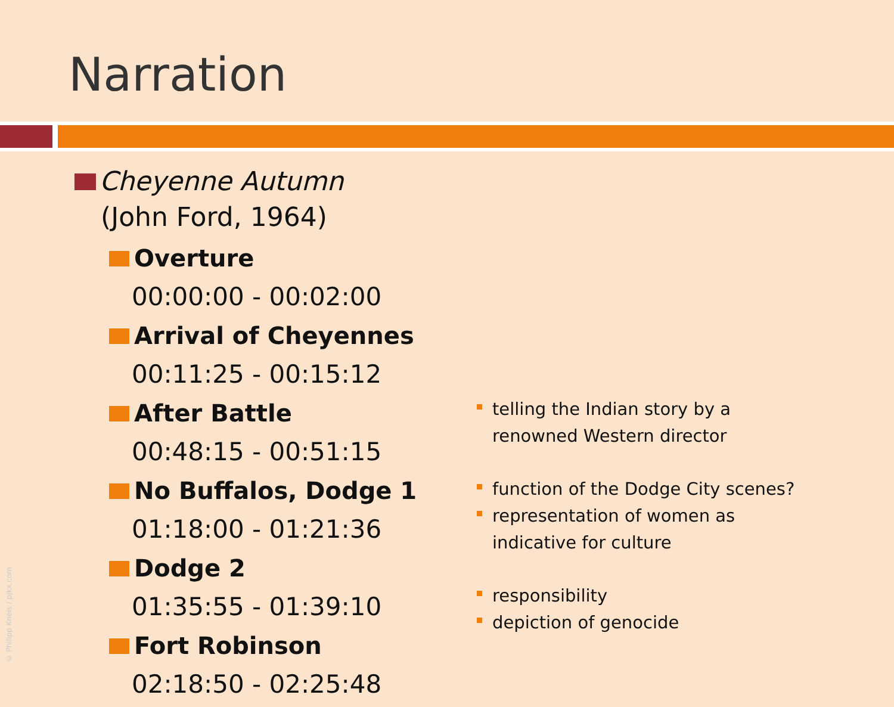Narration
Cheyenne Autumn
(John Ford, 1964)
Overture
00:00:00 - 00:02:00
Arrival of Cheyennes
00:11:25 - 00:15:12
After Battle
00:48:15 - 00:51:15
No Buffalos, Dodge 1
01:18:00 - 01:21:36
Dodge 2
01:35:55 - 01:39:10
Fort Robinson
02:18:50 - 02:25:48
telling the Indian story by a
renowned Western director
function of the Dodge City scenes?
representation of women as
indicative for culture
responsibility
depiction of genocide
© Philipp Kneis / pjkx.com